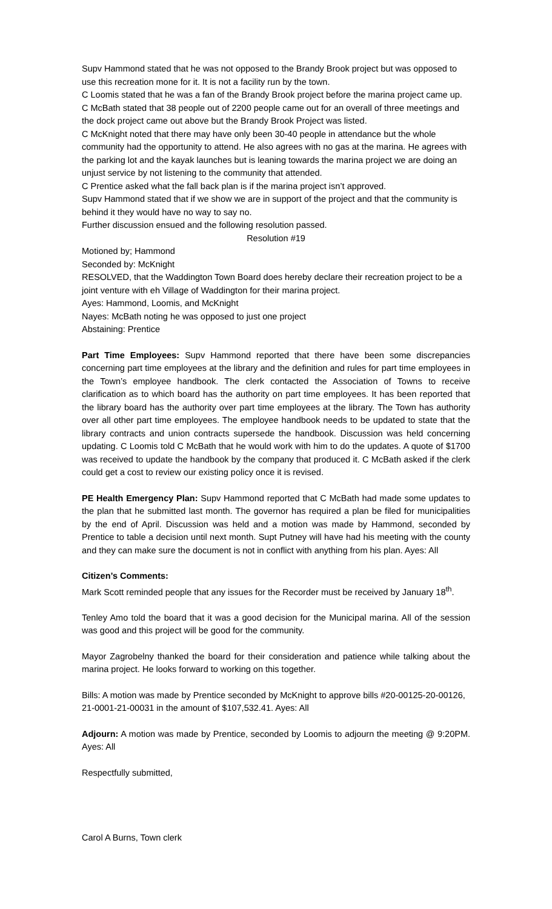Supv Hammond stated that he was not opposed to the Brandy Brook project but was opposed to use this recreation mone for it. It is not a facility run by the town.
C Loomis stated that he was a fan of the Brandy Brook project before the marina project came up.
C McBath stated that 38 people out of 2200 people came out for an overall of three meetings and the dock project came out above but the Brandy Brook Project was listed.
C McKnight noted that there may have only been 30-40 people in attendance but the whole community had the opportunity to attend. He also agrees with no gas at the marina. He agrees with the parking lot and the kayak launches but is leaning towards the marina project we are doing an unjust service by not listening to the community that attended.
C Prentice asked what the fall back plan is if the marina project isn’t approved.
Supv Hammond stated that if we show we are in support of the project and that the community is behind it they would have no way to say no.
Further discussion ensued and the following resolution passed.
Resolution #19
Motioned by; Hammond
Seconded by: McKnight
RESOLVED, that the Waddington Town Board does hereby declare their recreation project to be a joint venture with eh Village of Waddington for their marina project.
Ayes: Hammond, Loomis, and McKnight
Nayes: McBath noting he was opposed to just one project
Abstaining: Prentice
Part Time Employees: Supv Hammond reported that there have been some discrepancies concerning part time employees at the library and the definition and rules for part time employees in the Town’s employee handbook. The clerk contacted the Association of Towns to receive clarification as to which board has the authority on part time employees. It has been reported that the library board has the authority over part time employees at the library. The Town has authority over all other part time employees. The employee handbook needs to be updated to state that the library contracts and union contracts supersede the handbook. Discussion was held concerning updating. C Loomis told C McBath that he would work with him to do the updates. A quote of $1700 was received to update the handbook by the company that produced it. C McBath asked if the clerk could get a cost to review our existing policy once it is revised.
PE Health Emergency Plan: Supv Hammond reported that C McBath had made some updates to the plan that he submitted last month. The governor has required a plan be filed for municipalities by the end of April. Discussion was held and a motion was made by Hammond, seconded by Prentice to table a decision until next month. Supt Putney will have had his meeting with the county and they can make sure the document is not in conflict with anything from his plan. Ayes: All
Citizen’s Comments:
Mark Scott reminded people that any issues for the Recorder must be received by January 18<sup>th</sup>.
Tenley Amo told the board that it was a good decision for the Municipal marina. All of the session was good and this project will be good for the community.
Mayor Zagrobelny thanked the board for their consideration and patience while talking about the marina project. He looks forward to working on this together.
Bills: A motion was made by Prentice seconded by McKnight to approve bills #20-00125-20-00126, 21-0001-21-00031 in the amount of $107,532.41. Ayes: All
Adjourn: A motion was made by Prentice, seconded by Loomis to adjourn the meeting @ 9:20PM. Ayes: All
Respectfully submitted,
Carol A Burns, Town clerk